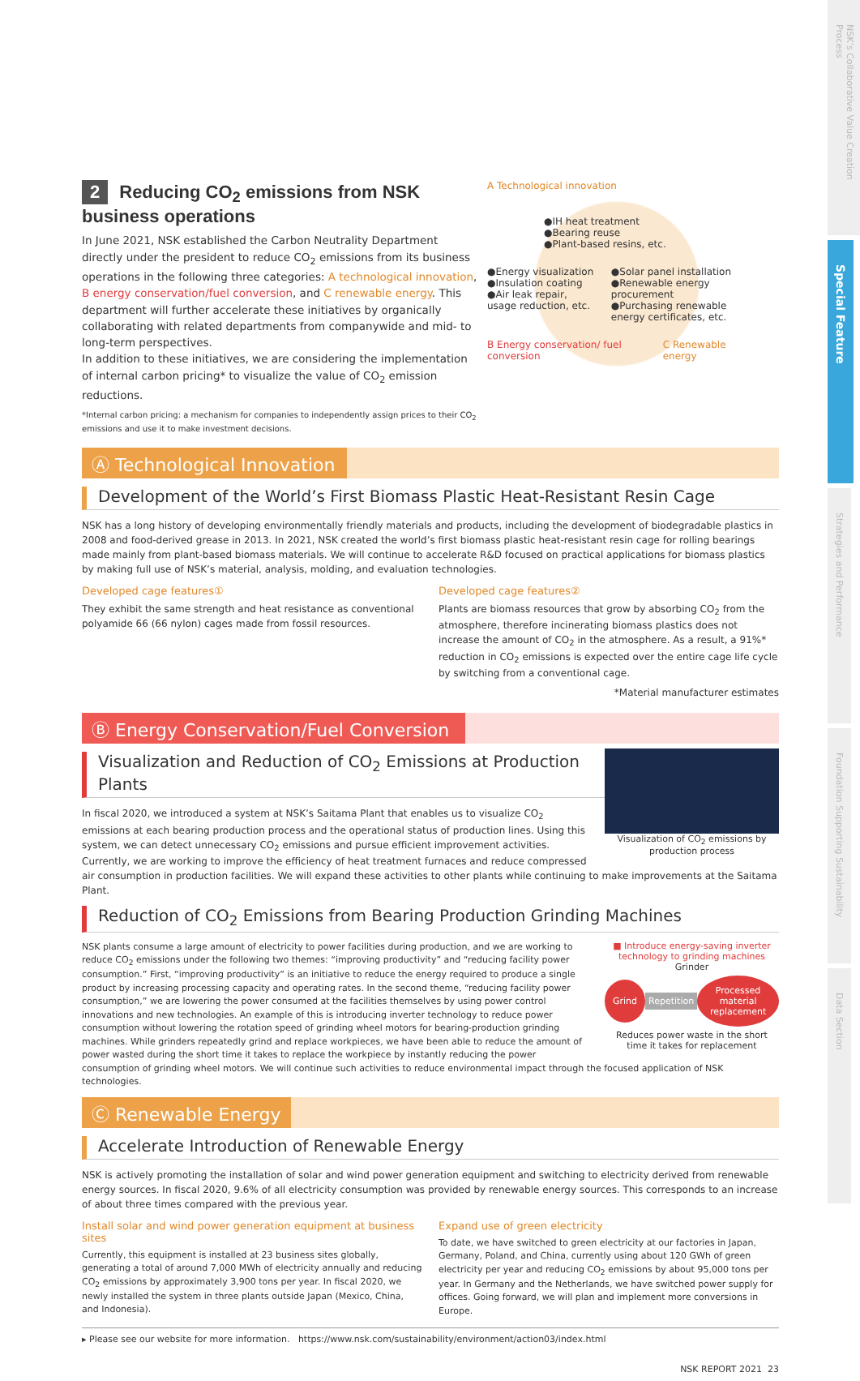2 Reducing CO<sub>2</sub> emissions from NSK business operations
In June 2021, NSK established the Carbon Neutrality Department directly under the president to reduce CO<sub>2</sub> emissions from its business operations in the following three categories: A technological innovation, B energy conservation/fuel conversion, and C renewable energy. This department will further accelerate these initiatives by organically collaborating with related departments from companywide and mid- to long-term perspectives.
In addition to these initiatives, we are considering the implementation of internal carbon pricing* to visualize the value of CO<sub>2</sub> emission reductions.
*Internal carbon pricing: a mechanism for companies to independently assign prices to their CO<sub>2</sub> emissions and use it to make investment decisions.
A Technological innovation
●IH heat treatment
●Bearing reuse
●Plant-based resins, etc.
●Energy visualization
●Insulation coating
●Air leak repair, usage reduction, etc.
●Solar panel installation
●Renewable energy procurement
●Purchasing renewable energy certificates, etc.
B Energy conservation/ fuel conversion C Renewable energy
Ⓐ Technological Innovation
Development of the World’s First Biomass Plastic Heat-Resistant Resin Cage
NSK has a long history of developing environmentally friendly materials and products, including the development of biodegradable plastics in 2008 and food-derived grease in 2013. In 2021, NSK created the world’s first biomass plastic heat-resistant resin cage for rolling bearings made mainly from plant-based biomass materials. We will continue to accelerate R&D focused on practical applications for biomass plastics by making full use of NSK’s material, analysis, molding, and evaluation technologies.
Developed cage features①
They exhibit the same strength and heat resistance as conventional polyamide 66 (66 nylon) cages made from fossil resources.
Developed cage features②
Plants are biomass resources that grow by absorbing CO<sub>2</sub> from the atmosphere, therefore incinerating biomass plastics does not increase the amount of CO<sub>2</sub> in the atmosphere. As a result, a 91%* reduction in CO<sub>2</sub> emissions is expected over the entire cage life cycle by switching from a conventional cage.
*Material manufacturer estimates
Ⓑ Energy Conservation/Fuel Conversion
Visualization of CO<sub>2</sub> emissions by production process
Visualization and Reduction of CO<sub>2</sub> Emissions at Production Plants
In fiscal 2020, we introduced a system at NSK’s Saitama Plant that enables us to visualize CO<sub>2</sub> emissions at each bearing production process and the operational status of production lines. Using this system, we can detect unnecessary CO<sub>2</sub> emissions and pursue efficient improvement activities. Currently, we are working to improve the efficiency of heat treatment furnaces and reduce compressed air consumption in production facilities. We will expand these activities to other plants while continuing to make improvements at the Saitama Plant.
Reduction of CO<sub>2</sub> Emissions from Bearing Production Grinding Machines
■ Introduce energy-saving inverter technology to grinding machines
Grinder
Grind Repetition Processed material replacement
Reduces power waste in the short time it takes for replacement
NSK plants consume a large amount of electricity to power facilities during production, and we are working to reduce CO<sub>2</sub> emissions under the following two themes: “improving productivity” and “reducing facility power consumption.” First, “improving productivity” is an initiative to reduce the energy required to produce a single product by increasing processing capacity and operating rates. In the second theme, “reducing facility power consumption,” we are lowering the power consumed at the facilities themselves by using power control innovations and new technologies. An example of this is introducing inverter technology to reduce power consumption without lowering the rotation speed of grinding wheel motors for bearing-production grinding machines. While grinders repeatedly grind and replace workpieces, we have been able to reduce the amount of power wasted during the short time it takes to replace the workpiece by instantly reducing the power consumption of grinding wheel motors. We will continue such activities to reduce environmental impact through the focused application of NSK technologies.
Ⓒ Renewable Energy
Accelerate Introduction of Renewable Energy
NSK is actively promoting the installation of solar and wind power generation equipment and switching to electricity derived from renewable energy sources. In fiscal 2020, 9.6% of all electricity consumption was provided by renewable energy sources. This corresponds to an increase of about three times compared with the previous year.
Install solar and wind power generation equipment at business sites
Currently, this equipment is installed at 23 business sites globally, generating a total of around 7,000 MWh of electricity annually and reducing CO<sub>2</sub> emissions by approximately 3,900 tons per year. In fiscal 2020, we newly installed the system in three plants outside Japan (Mexico, China, and Indonesia).
Expand use of green electricity
To date, we have switched to green electricity at our factories in Japan, Germany, Poland, and China, currently using about 120 GWh of green electricity per year and reducing CO<sub>2</sub> emissions by about 95,000 tons per year. In Germany and the Netherlands, we have switched power supply for offices. Going forward, we will plan and implement more conversions in Europe.
▸ Please see our website for more information. https://www.nsk.com/sustainability/environment/action03/index.html
NSK REPORT 2021 23
NSK’s Collaborative Value Creation Process
Special Feature
Strategies and Performance
Foundation Supporting Sustainability
Data Section